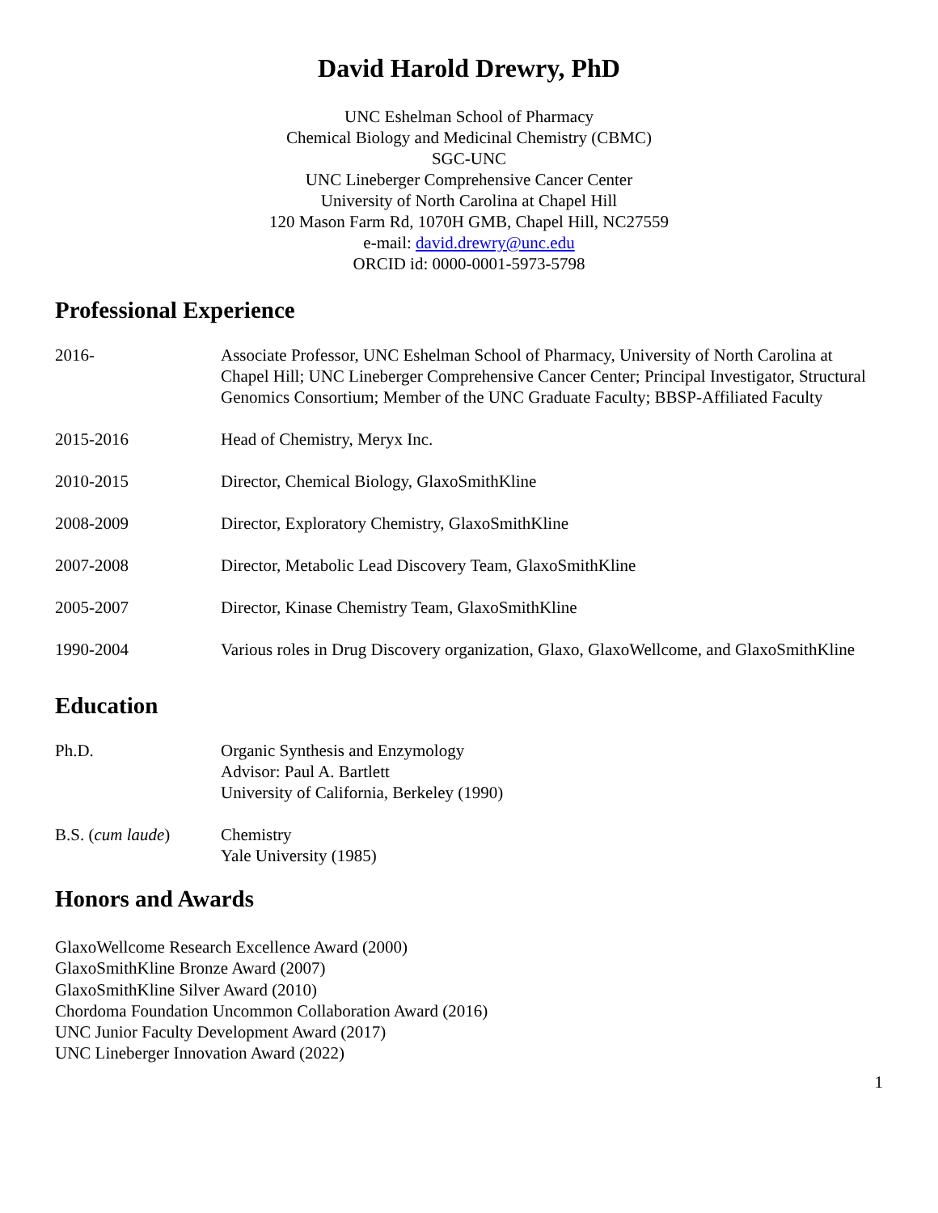David Harold Drewry, PhD
UNC Eshelman School of Pharmacy
Chemical Biology and Medicinal Chemistry (CBMC)
SGC-UNC
UNC Lineberger Comprehensive Cancer Center
University of North Carolina at Chapel Hill
120 Mason Farm Rd, 1070H GMB, Chapel Hill, NC27559
e-mail: david.drewry@unc.edu
ORCID id: 0000-0001-5973-5798
Professional Experience
2016- Associate Professor, UNC Eshelman School of Pharmacy, University of North Carolina at Chapel Hill; UNC Lineberger Comprehensive Cancer Center; Principal Investigator, Structural Genomics Consortium; Member of the UNC Graduate Faculty; BBSP-Affiliated Faculty
2015-2016 Head of Chemistry, Meryx Inc.
2010-2015 Director, Chemical Biology, GlaxoSmithKline
2008-2009 Director, Exploratory Chemistry, GlaxoSmithKline
2007-2008 Director, Metabolic Lead Discovery Team, GlaxoSmithKline
2005-2007 Director, Kinase Chemistry Team, GlaxoSmithKline
1990-2004 Various roles in Drug Discovery organization, Glaxo, GlaxoWellcome, and GlaxoSmithKline
Education
Ph.D. Organic Synthesis and Enzymology
Advisor: Paul A. Bartlett
University of California, Berkeley (1990)
B.S. (cum laude) Chemistry
Yale University (1985)
Honors and Awards
GlaxoWellcome Research Excellence Award (2000)
GlaxoSmithKline Bronze Award (2007)
GlaxoSmithKline Silver Award (2010)
Chordoma Foundation Uncommon Collaboration Award (2016)
UNC Junior Faculty Development Award (2017)
UNC Lineberger Innovation Award (2022)
1